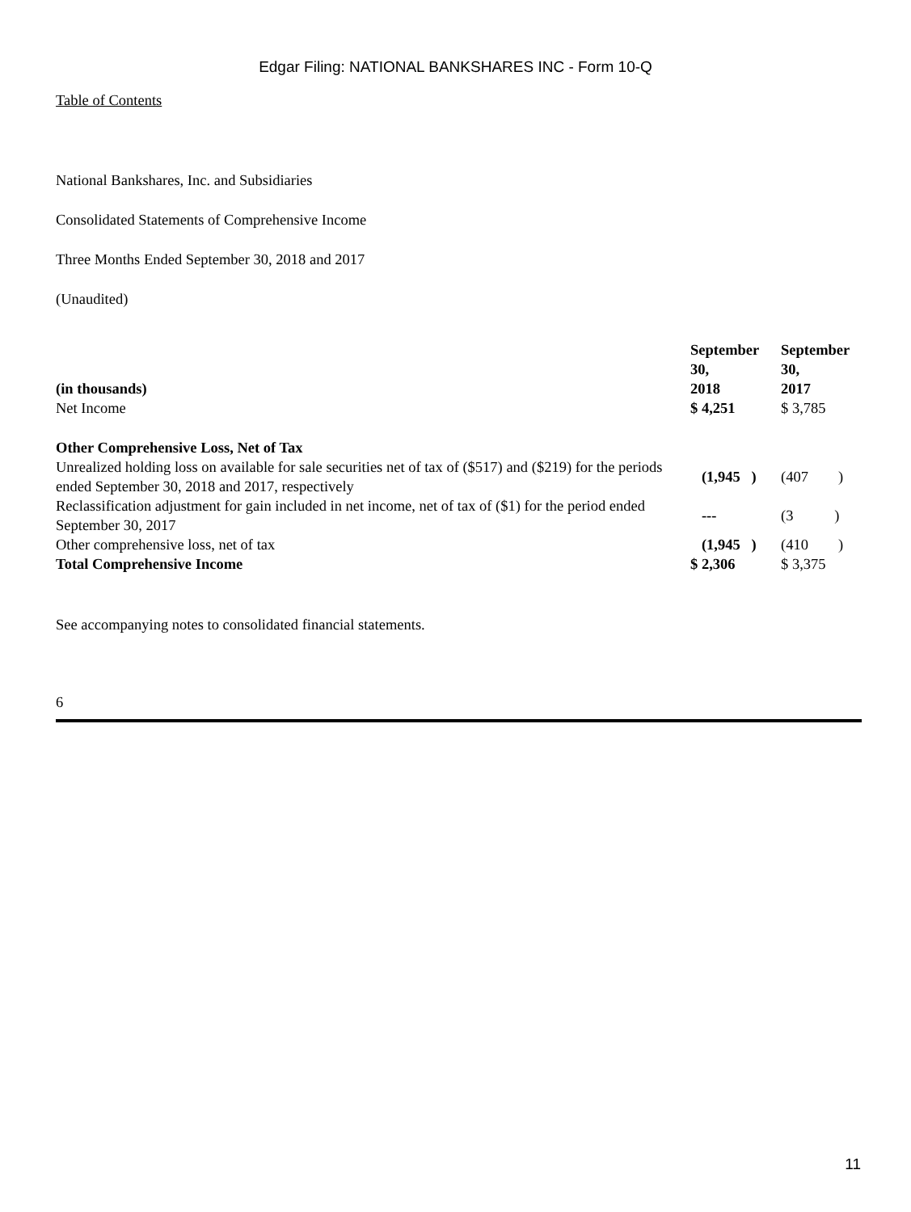Edgar Filing: NATIONAL BANKSHARES INC - Form 10-Q
Table of Contents
National Bankshares, Inc. and Subsidiaries
Consolidated Statements of Comprehensive Income
Three Months Ended September 30, 2018 and 2017
(Unaudited)
| (in thousands) | September 30, 2018 | | September 30, 2017 |
| Net Income | $ 4,251 | | $ 3,785 |
| Other Comprehensive Loss, Net of Tax | | | |
| Unrealized holding loss on available for sale securities net of tax of ($517) and ($219) for the periods ended September 30, 2018 and 2017, respectively | (1,945 ) | | (407 ) |
| Reclassification adjustment for gain included in net income, net of tax of ($1) for the period ended September 30, 2017 | --- | | (3 ) |
| Other comprehensive loss, net of tax | (1,945 ) | | (410 ) |
| Total Comprehensive Income | $ 2,306 | | $ 3,375 |
See accompanying notes to consolidated financial statements.
6
11